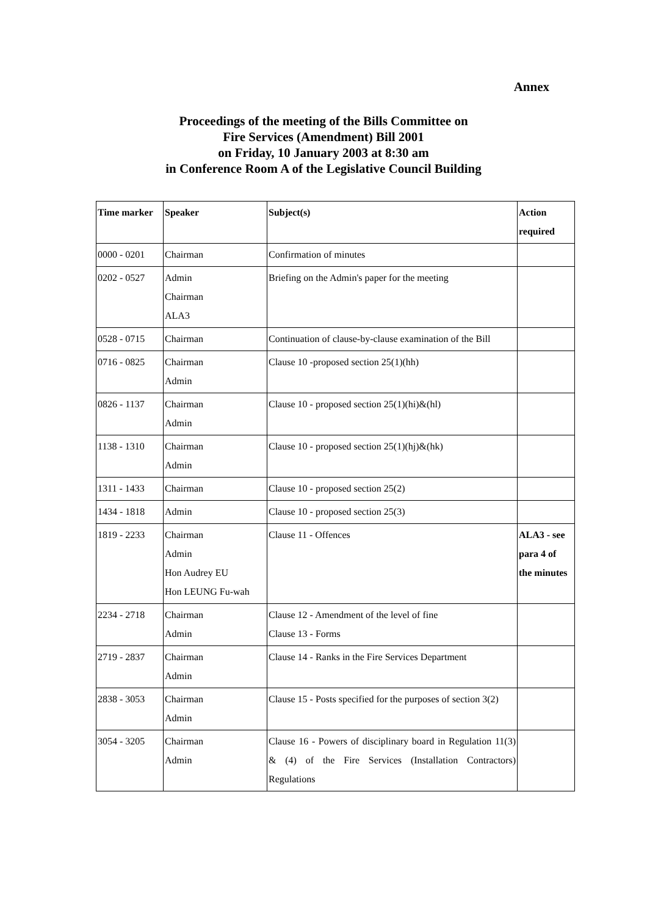Annex
Proceedings of the meeting of the Bills Committee on
Fire Services (Amendment) Bill 2001
on Friday, 10 January 2003 at 8:30 am
in Conference Room A of the Legislative Council Building
| Time marker | Speaker | Subject(s) | Action required |
| --- | --- | --- | --- |
| 0000 - 0201 | Chairman | Confirmation of minutes | |
| 0202 - 0527 | Admin Chairman ALA3 | Briefing on the Admin's paper for the meeting | |
| 0528 - 0715 | Chairman | Continuation of clause-by-clause examination of the Bill | |
| 0716 - 0825 | Chairman Admin | Clause 10 -proposed section 25(1)(hh) | |
| 0826 - 1137 | Chairman Admin | Clause 10 - proposed section 25(1)(hi)&(hl) | |
| 1138 - 1310 | Chairman Admin | Clause 10 - proposed section 25(1)(hj)&(hk) | |
| 1311 - 1433 | Chairman | Clause 10 - proposed section 25(2) | |
| 1434 - 1818 | Admin | Clause 10 - proposed section 25(3) | |
| 1819 - 2233 | Chairman Admin Hon Audrey EU Hon LEUNG Fu-wah | Clause 11 - Offences | ALA3 - see para 4 of the minutes |
| 2234 - 2718 | Chairman Admin | Clause 12 - Amendment of the level of fine Clause 13 - Forms | |
| 2719 - 2837 | Chairman Admin | Clause 14 - Ranks in the Fire Services Department | |
| 2838 - 3053 | Chairman Admin | Clause 15 - Posts specified for the purposes of section 3(2) | |
| 3054 - 3205 | Chairman Admin | Clause 16 - Powers of disciplinary board in Regulation 11(3) & (4) of the Fire Services (Installation Contractors) Regulations | |